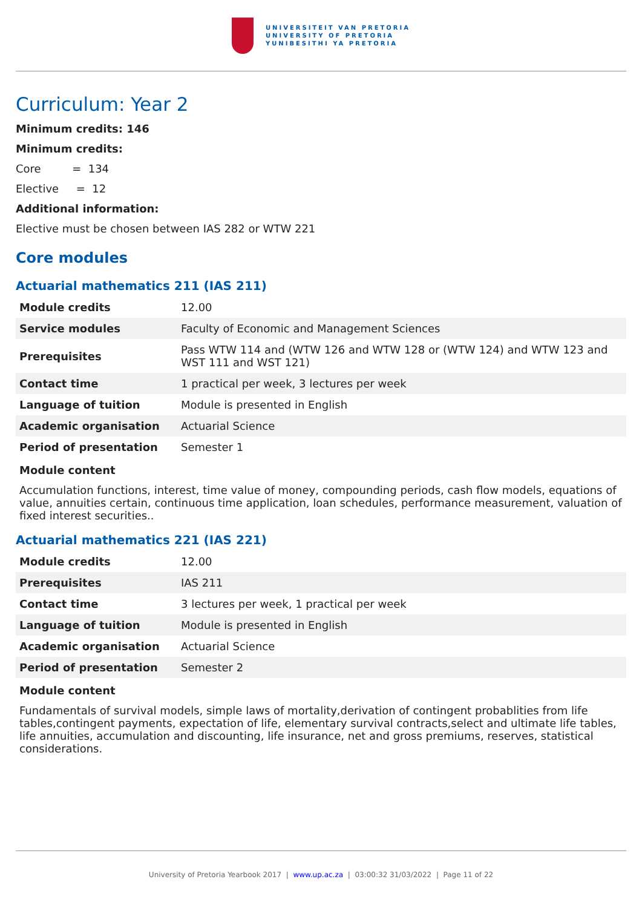UNIVERSITEIT VAN PRETORIA
UNIVERSITY OF PRETORIA
YUNIBESITHI YA PRETORIA
Curriculum: Year 2
Minimum credits: 146
Minimum credits:
Core = 134
Elective = 12
Additional information:
Elective must be chosen between IAS 282 or WTW 221
Core modules
Actuarial mathematics 211 (IAS 211)
| Module credits | 12.00 |
| Service modules | Faculty of Economic and Management Sciences |
| Prerequisites | Pass WTW 114 and (WTW 126 and WTW 128 or (WTW 124) and WTW 123 and WST 111 and WST 121) |
| Contact time | 1 practical per week, 3 lectures per week |
| Language of tuition | Module is presented in English |
| Academic organisation | Actuarial Science |
| Period of presentation | Semester 1 |
Module content
Accumulation functions, interest, time value of money, compounding periods, cash flow models, equations of value, annuities certain, continuous time application, loan schedules, performance measurement, valuation of fixed interest securities..
Actuarial mathematics 221 (IAS 221)
| Module credits | 12.00 |
| Prerequisites | IAS 211 |
| Contact time | 3 lectures per week, 1 practical per week |
| Language of tuition | Module is presented in English |
| Academic organisation | Actuarial Science |
| Period of presentation | Semester 2 |
Module content
Fundamentals of survival models, simple laws of mortality,derivation of contingent probablities from life tables,contingent payments, expectation of life, elementary survival contracts,select and ultimate life tables, life annuities, accumulation and discounting, life insurance, net and gross premiums, reserves, statistical considerations.
University of Pretoria Yearbook 2017 | www.up.ac.za | 03:00:32 31/03/2022 | Page 11 of 22